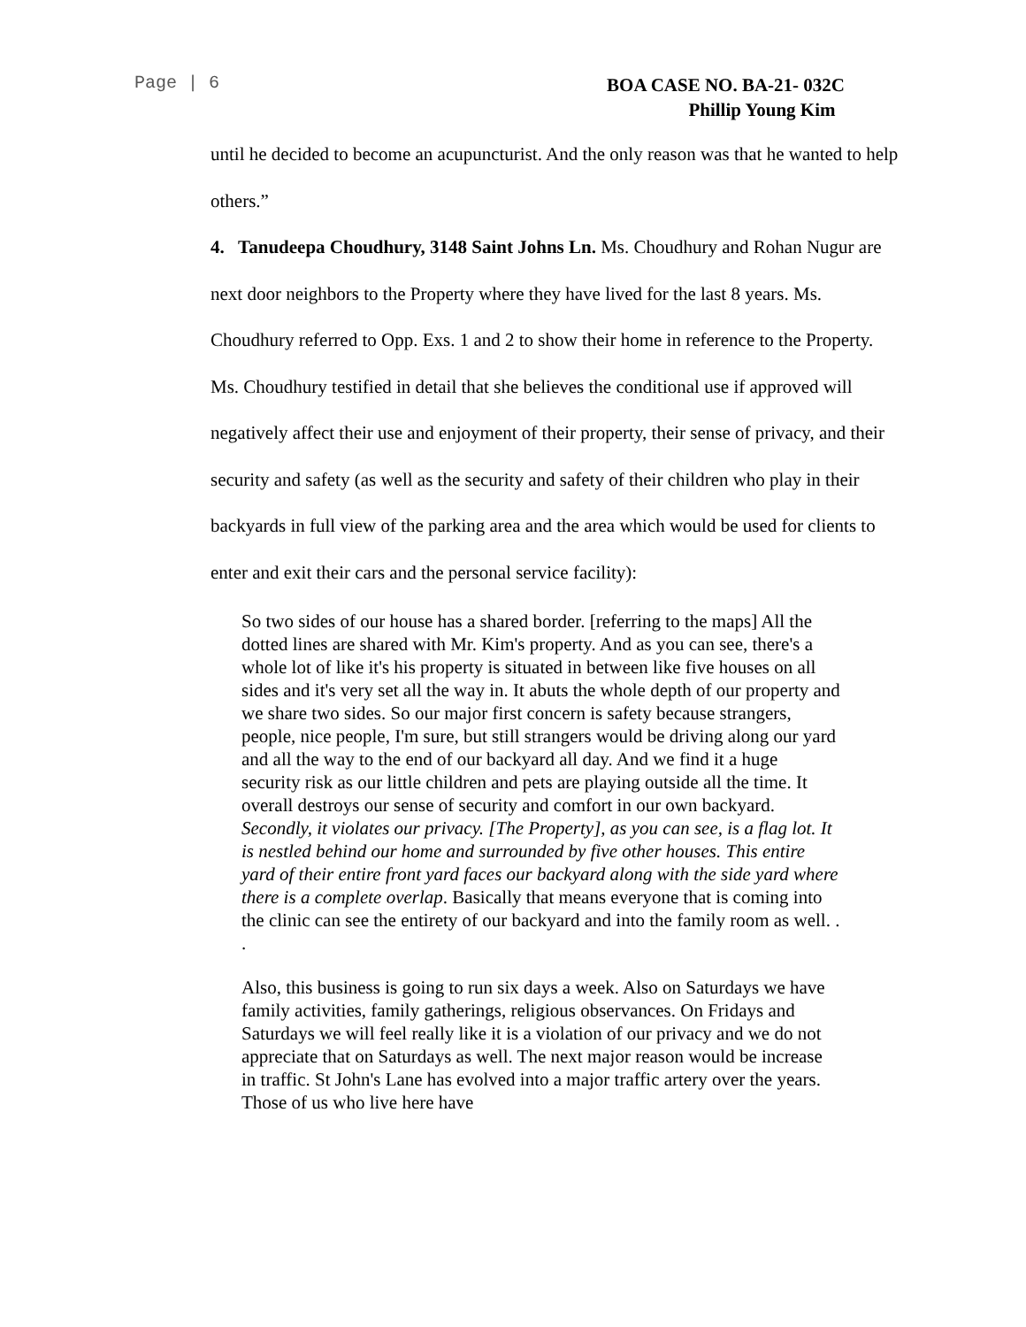Page | 6
BOA CASE NO. BA-21- 032C
Phillip Young Kim
until he decided to become an acupuncturist. And the only reason was that he wanted to help others.”
4. Tanudeepa Choudhury, 3148 Saint Johns Ln. Ms. Choudhury and Rohan Nugur are next door neighbors to the Property where they have lived for the last 8 years. Ms. Choudhury referred to Opp. Exs. 1 and 2 to show their home in reference to the Property. Ms. Choudhury testified in detail that she believes the conditional use if approved will negatively affect their use and enjoyment of their property, their sense of privacy, and their security and safety (as well as the security and safety of their children who play in their backyards in full view of the parking area and the area which would be used for clients to enter and exit their cars and the personal service facility):
So two sides of our house has a shared border. [referring to the maps] All the dotted lines are shared with Mr. Kim's property. And as you can see, there's a whole lot of like it's his property is situated in between like five houses on all sides and it's very set all the way in. It abuts the whole depth of our property and we share two sides. So our major first concern is safety because strangers, people, nice people, I'm sure, but still strangers would be driving along our yard and all the way to the end of our backyard all day. And we find it a huge security risk as our little children and pets are playing outside all the time. It overall destroys our sense of security and comfort in our own backyard. Secondly, it violates our privacy. [The Property], as you can see, is a flag lot. It is nestled behind our home and surrounded by five other houses. This entire yard of their entire front yard faces our backyard along with the side yard where there is a complete overlap. Basically that means everyone that is coming into the clinic can see the entirety of our backyard and into the family room as well. . .
Also, this business is going to run six days a week. Also on Saturdays we have family activities, family gatherings, religious observances. On Fridays and Saturdays we will feel really like it is a violation of our privacy and we do not appreciate that on Saturdays as well. The next major reason would be increase in traffic. St John's Lane has evolved into a major traffic artery over the years. Those of us who live here have